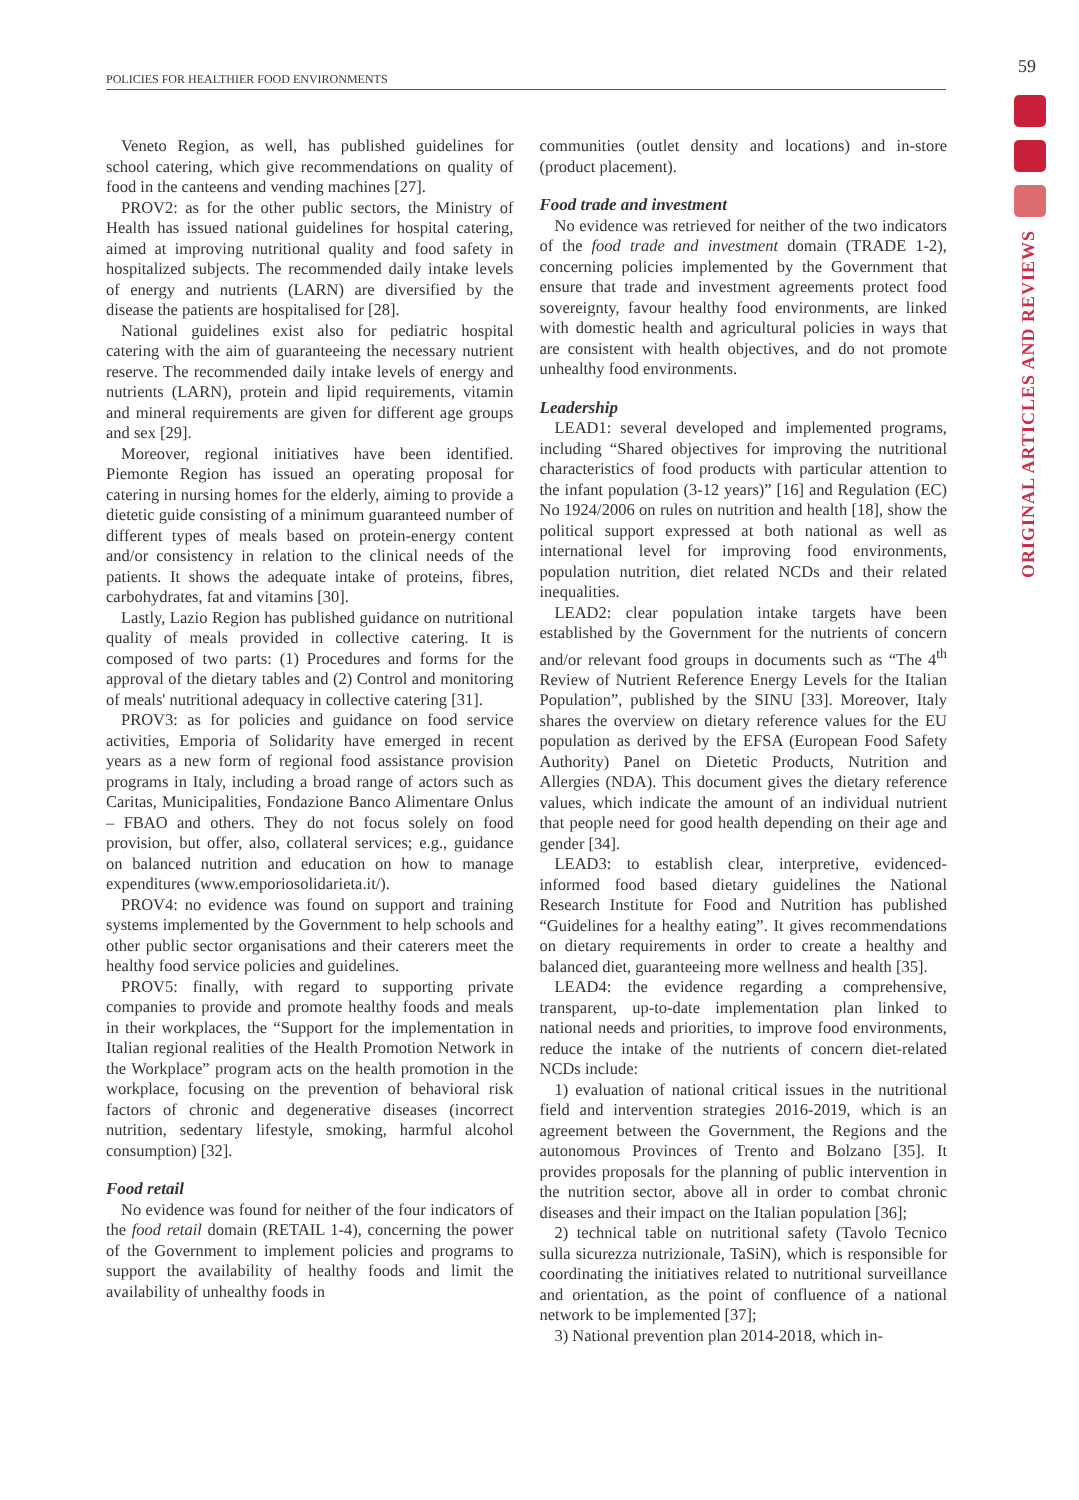POLICIES FOR HEALTHIER FOOD ENVIRONMENTS
59
ORIGINAL ARTICLES AND REVIEWS
Veneto Region, as well, has published guidelines for school catering, which give recommendations on quality of food in the canteens and vending machines [27].
PROV2: as for the other public sectors, the Ministry of Health has issued national guidelines for hospital catering, aimed at improving nutritional quality and food safety in hospitalized subjects. The recommended daily intake levels of energy and nutrients (LARN) are diversified by the disease the patients are hospitalised for [28].
National guidelines exist also for pediatric hospital catering with the aim of guaranteeing the necessary nutrient reserve. The recommended daily intake levels of energy and nutrients (LARN), protein and lipid requirements, vitamin and mineral requirements are given for different age groups and sex [29].
Moreover, regional initiatives have been identified. Piemonte Region has issued an operating proposal for catering in nursing homes for the elderly, aiming to provide a dietetic guide consisting of a minimum guaranteed number of different types of meals based on protein-energy content and/or consistency in relation to the clinical needs of the patients. It shows the adequate intake of proteins, fibres, carbohydrates, fat and vitamins [30].
Lastly, Lazio Region has published guidance on nutritional quality of meals provided in collective catering. It is composed of two parts: (1) Procedures and forms for the approval of the dietary tables and (2) Control and monitoring of meals' nutritional adequacy in collective catering [31].
PROV3: as for policies and guidance on food service activities, Emporia of Solidarity have emerged in recent years as a new form of regional food assistance provision programs in Italy, including a broad range of actors such as Caritas, Municipalities, Fondazione Banco Alimentare Onlus – FBAO and others. They do not focus solely on food provision, but offer, also, collateral services; e.g., guidance on balanced nutrition and education on how to manage expenditures (www.emporiosolidarieta.it/).
PROV4: no evidence was found on support and training systems implemented by the Government to help schools and other public sector organisations and their caterers meet the healthy food service policies and guidelines.
PROV5: finally, with regard to supporting private companies to provide and promote healthy foods and meals in their workplaces, the “Support for the implementation in Italian regional realities of the Health Promotion Network in the Workplace” program acts on the health promotion in the workplace, focusing on the prevention of behavioral risk factors of chronic and degenerative diseases (incorrect nutrition, sedentary lifestyle, smoking, harmful alcohol consumption) [32].
Food retail
No evidence was found for neither of the four indicators of the food retail domain (RETAIL 1-4), concerning the power of the Government to implement policies and programs to support the availability of healthy foods and limit the availability of unhealthy foods in
communities (outlet density and locations) and in-store (product placement).
Food trade and investment
No evidence was retrieved for neither of the two indicators of the food trade and investment domain (TRADE 1-2), concerning policies implemented by the Government that ensure that trade and investment agreements protect food sovereignty, favour healthy food environments, are linked with domestic health and agricultural policies in ways that are consistent with health objectives, and do not promote unhealthy food environments.
Leadership
LEAD1: several developed and implemented programs, including “Shared objectives for improving the nutritional characteristics of food products with particular attention to the infant population (3-12 years)” [16] and Regulation (EC) No 1924/2006 on rules on nutrition and health [18], show the political support expressed at both national as well as international level for improving food environments, population nutrition, diet related NCDs and their related inequalities.
LEAD2: clear population intake targets have been established by the Government for the nutrients of concern and/or relevant food groups in documents such as “The 4<sup>th</sup> Review of Nutrient Reference Energy Levels for the Italian Population”, published by the SINU [33]. Moreover, Italy shares the overview on dietary reference values for the EU population as derived by the EFSA (European Food Safety Authority) Panel on Dietetic Products, Nutrition and Allergies (NDA). This document gives the dietary reference values, which indicate the amount of an individual nutrient that people need for good health depending on their age and gender [34].
LEAD3: to establish clear, interpretive, evidenced-informed food based dietary guidelines the National Research Institute for Food and Nutrition has published “Guidelines for a healthy eating”. It gives recommendations on dietary requirements in order to create a healthy and balanced diet, guaranteeing more wellness and health [35].
LEAD4: the evidence regarding a comprehensive, transparent, up-to-date implementation plan linked to national needs and priorities, to improve food environments, reduce the intake of the nutrients of concern diet-related NCDs include:
1) evaluation of national critical issues in the nutritional field and intervention strategies 2016-2019, which is an agreement between the Government, the Regions and the autonomous Provinces of Trento and Bolzano [35]. It provides proposals for the planning of public intervention in the nutrition sector, above all in order to combat chronic diseases and their impact on the Italian population [36];
2) technical table on nutritional safety (Tavolo Tecnico sulla sicurezza nutrizionale, TaSiN), which is responsible for coordinating the initiatives related to nutritional surveillance and orientation, as the point of confluence of a national network to be implemented [37];
3) National prevention plan 2014-2018, which in-